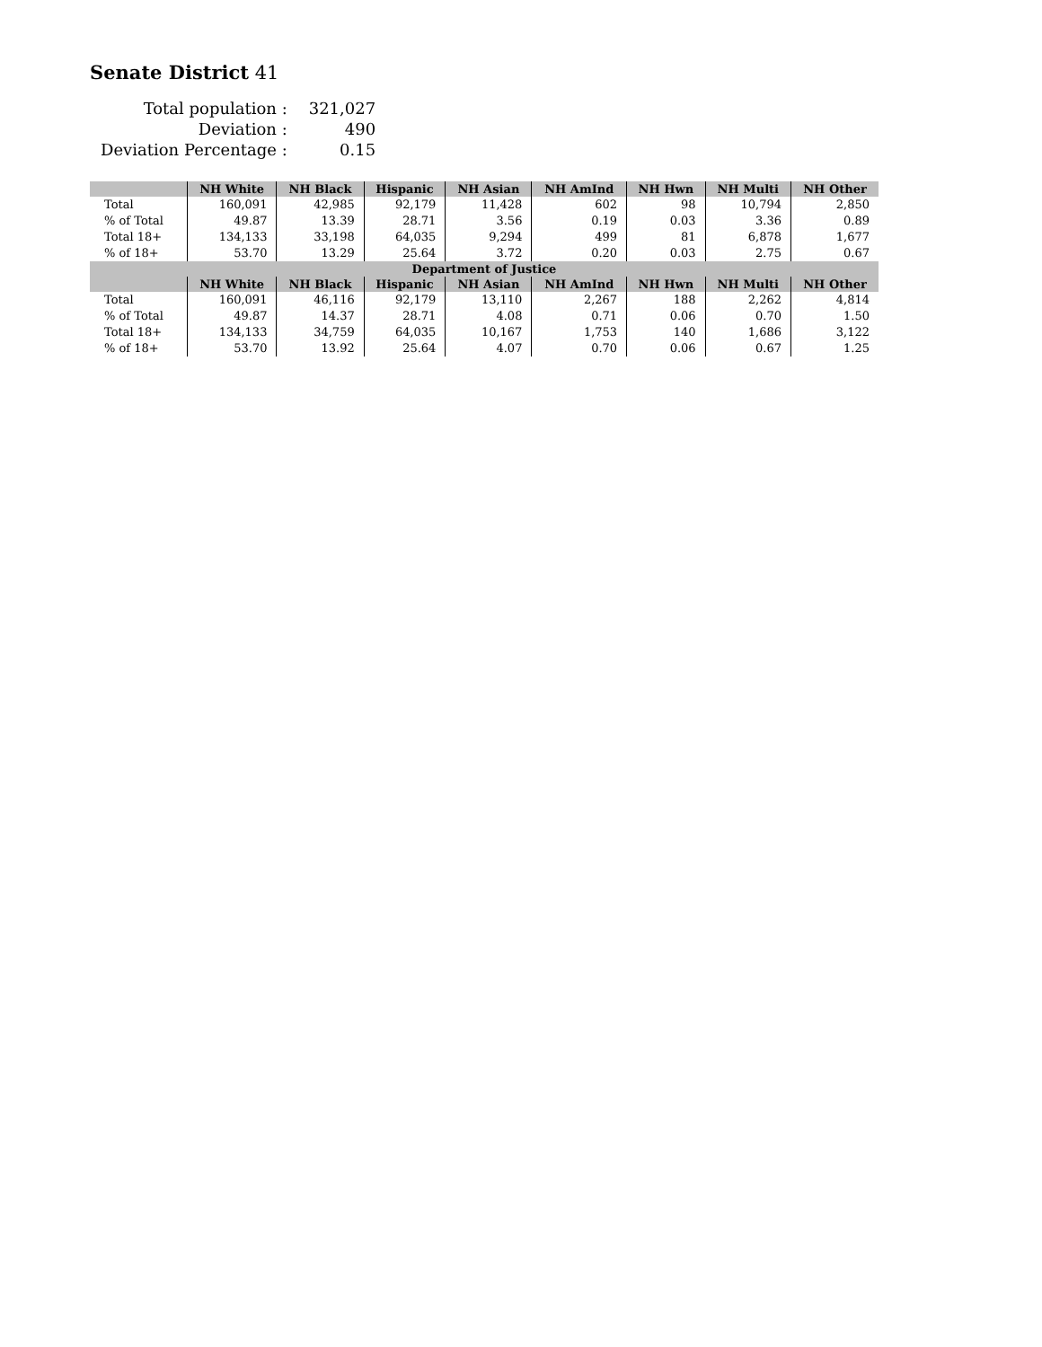Senate District 41
| Total population : | 321,027 |
| Deviation : | 490 |
| Deviation Percentage : | 0.15 |
| | NH White | NH Black | Hispanic | NH Asian | NH AmInd | NH Hwn | NH Multi | NH Other |
| --- | --- | --- | --- | --- | --- | --- | --- | --- |
| Total | 160,091 | 42,985 | 92,179 | 11,428 | 602 | 98 | 10,794 | 2,850 |
| % of Total | 49.87 | 13.39 | 28.71 | 3.56 | 0.19 | 0.03 | 3.36 | 0.89 |
| Total 18+ | 134,133 | 33,198 | 64,035 | 9,294 | 499 | 81 | 6,878 | 1,677 |
| % of 18+ | 53.70 | 13.29 | 25.64 | 3.72 | 0.20 | 0.03 | 2.75 | 0.67 |
| Department of Justice | | | | | | | | |
| | NH White | NH Black | Hispanic | NH Asian | NH AmInd | NH Hwn | NH Multi | NH Other |
| Total | 160,091 | 46,116 | 92,179 | 13,110 | 2,267 | 188 | 2,262 | 4,814 |
| % of Total | 49.87 | 14.37 | 28.71 | 4.08 | 0.71 | 0.06 | 0.70 | 1.50 |
| Total 18+ | 134,133 | 34,759 | 64,035 | 10,167 | 1,753 | 140 | 1,686 | 3,122 |
| % of 18+ | 53.70 | 13.92 | 25.64 | 4.07 | 0.70 | 0.06 | 0.67 | 1.25 |